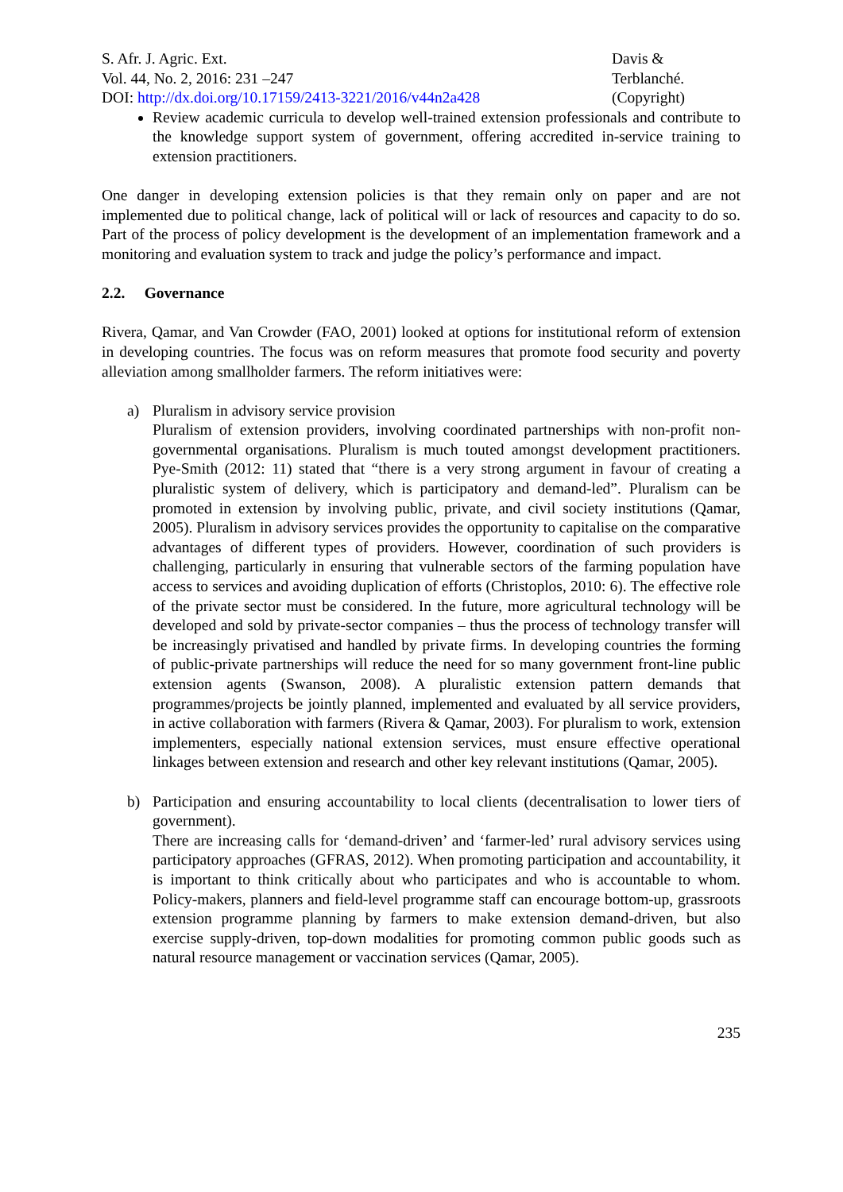S. Afr. J. Agric. Ext.
Vol. 44, No. 2, 2016: 231 –247
DOI: http://dx.doi.org/10.17159/2413-3221/2016/v44n2a428
Davis &
Terblanché.
(Copyright)
Review academic curricula to develop well-trained extension professionals and contribute to the knowledge support system of government, offering accredited in-service training to extension practitioners.
One danger in developing extension policies is that they remain only on paper and are not implemented due to political change, lack of political will or lack of resources and capacity to do so. Part of the process of policy development is the development of an implementation framework and a monitoring and evaluation system to track and judge the policy’s performance and impact.
2.2. Governance
Rivera, Qamar, and Van Crowder (FAO, 2001) looked at options for institutional reform of extension in developing countries. The focus was on reform measures that promote food security and poverty alleviation among smallholder farmers. The reform initiatives were:
a) Pluralism in advisory service provision
Pluralism of extension providers, involving coordinated partnerships with non-profit non-governmental organisations. Pluralism is much touted amongst development practitioners. Pye-Smith (2012: 11) stated that “there is a very strong argument in favour of creating a pluralistic system of delivery, which is participatory and demand-led”. Pluralism can be promoted in extension by involving public, private, and civil society institutions (Qamar, 2005). Pluralism in advisory services provides the opportunity to capitalise on the comparative advantages of different types of providers. However, coordination of such providers is challenging, particularly in ensuring that vulnerable sectors of the farming population have access to services and avoiding duplication of efforts (Christoplos, 2010: 6). The effective role of the private sector must be considered. In the future, more agricultural technology will be developed and sold by private-sector companies – thus the process of technology transfer will be increasingly privatised and handled by private firms. In developing countries the forming of public-private partnerships will reduce the need for so many government front-line public extension agents (Swanson, 2008). A pluralistic extension pattern demands that programmes/projects be jointly planned, implemented and evaluated by all service providers, in active collaboration with farmers (Rivera & Qamar, 2003). For pluralism to work, extension implementers, especially national extension services, must ensure effective operational linkages between extension and research and other key relevant institutions (Qamar, 2005).
b) Participation and ensuring accountability to local clients (decentralisation to lower tiers of government).
There are increasing calls for ‘demand-driven’ and ‘farmer-led’ rural advisory services using participatory approaches (GFRAS, 2012). When promoting participation and accountability, it is important to think critically about who participates and who is accountable to whom. Policy-makers, planners and field-level programme staff can encourage bottom-up, grassroots extension programme planning by farmers to make extension demand-driven, but also exercise supply-driven, top-down modalities for promoting common public goods such as natural resource management or vaccination services (Qamar, 2005).
235